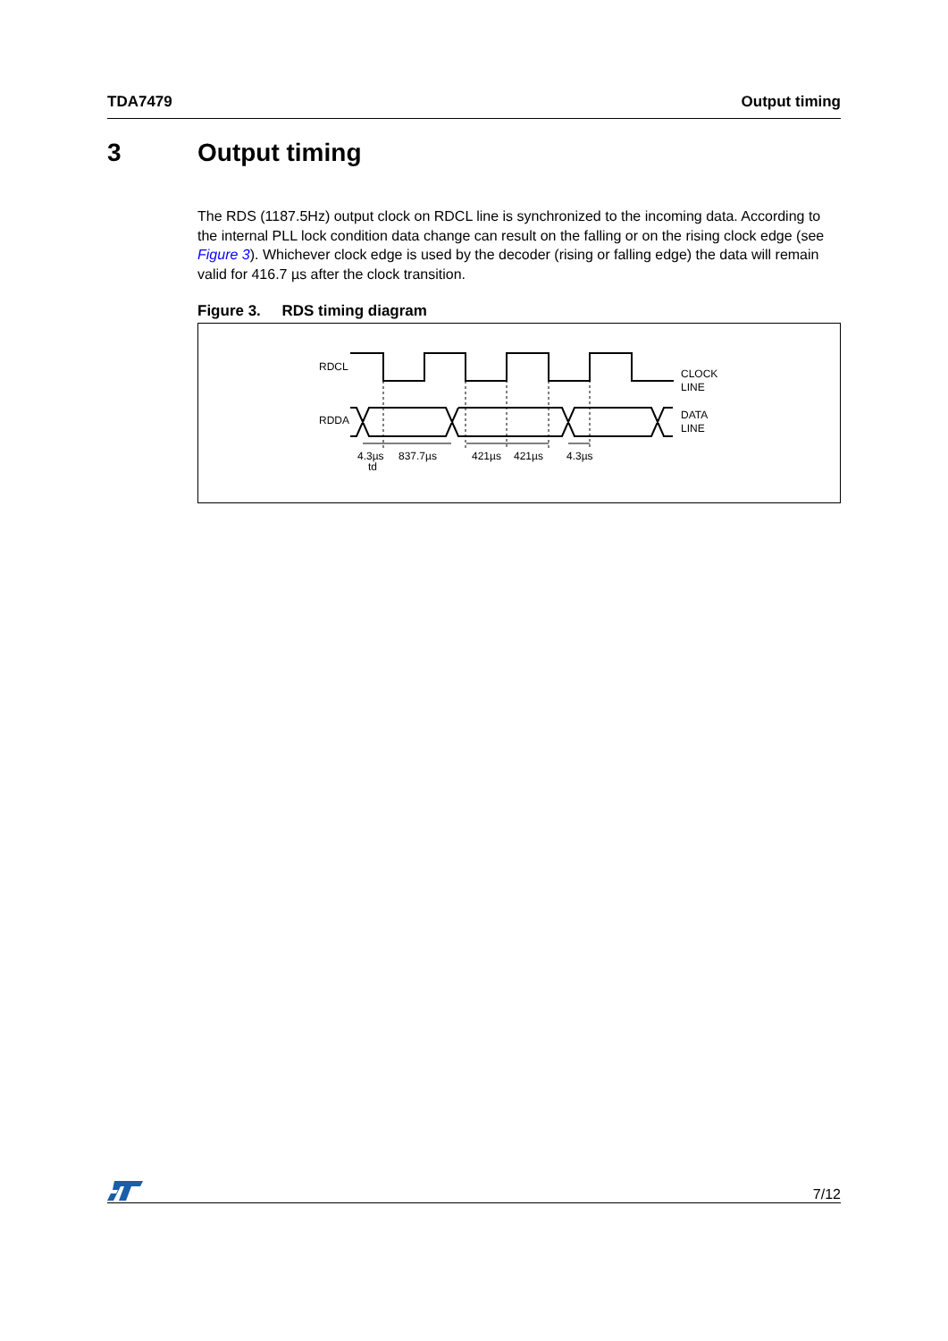TDA7479 Output timing
3 Output timing
The RDS (1187.5Hz) output clock on RDCL line is synchronized to the incoming data. According to the internal PLL lock condition data change can result on the falling or on the rising clock edge (see Figure 3). Whichever clock edge is used by the decoder (rising or falling edge) the data will remain valid for 416.7 µs after the clock transition.
Figure 3. RDS timing diagram
RDCL
RDDA
CLOCK
LINE
DATA
LINE
4.3µs
td
837.7µs
421µs
421µs
4.3µs
7/12